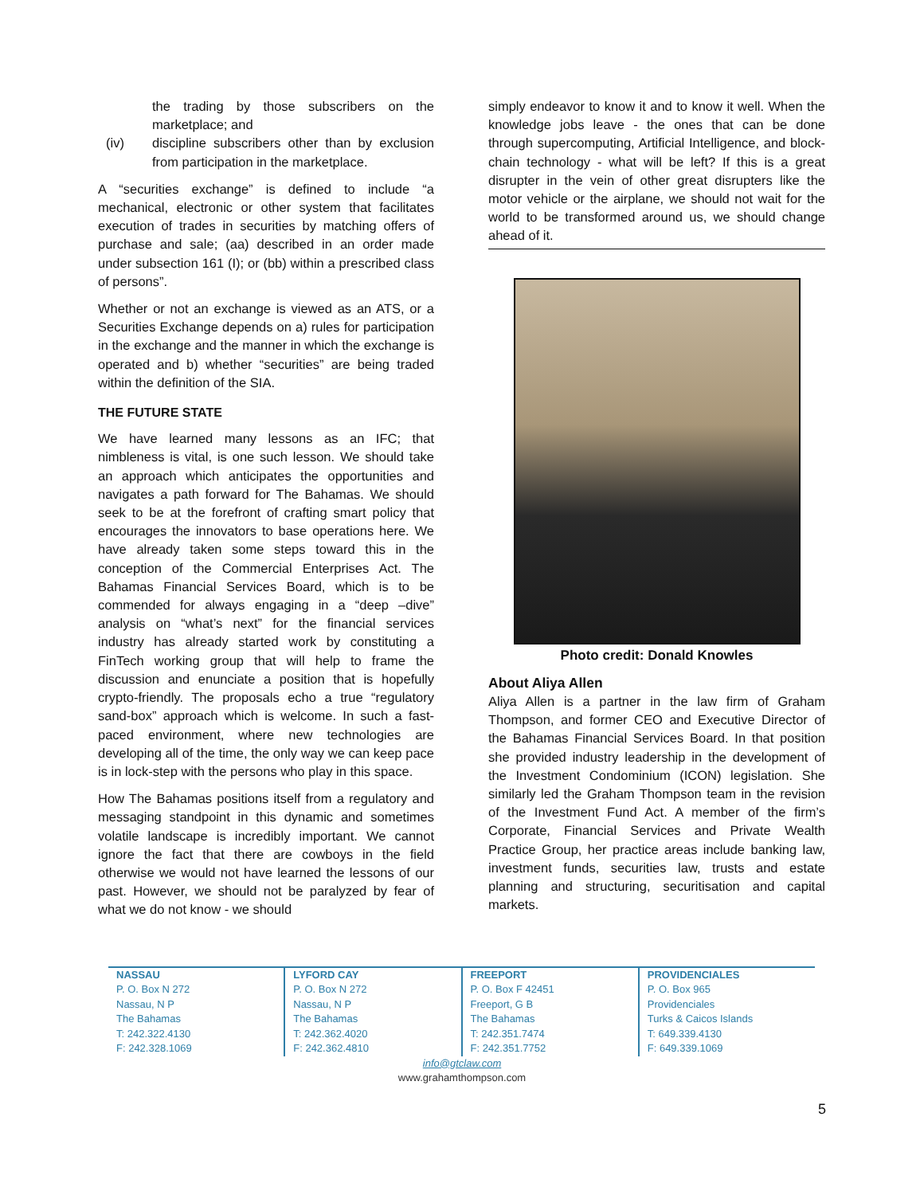the trading by those subscribers on the marketplace; and
(iv) discipline subscribers other than by exclusion from participation in the marketplace.
A “securities exchange” is defined to include “a mechanical, electronic or other system that facilitates execution of trades in securities by matching offers of purchase and sale; (aa) described in an order made under subsection 161 (I); or (bb) within a prescribed class of persons”.
Whether or not an exchange is viewed as an ATS, or a Securities Exchange depends on a) rules for participation in the exchange and the manner in which the exchange is operated and b) whether “securities” are being traded within the definition of the SIA.
THE FUTURE STATE
We have learned many lessons as an IFC; that nimbleness is vital, is one such lesson. We should take an approach which anticipates the opportunities and navigates a path forward for The Bahamas. We should seek to be at the forefront of crafting smart policy that encourages the innovators to base operations here. We have already taken some steps toward this in the conception of the Commercial Enterprises Act. The Bahamas Financial Services Board, which is to be commended for always engaging in a “deep –dive” analysis on “what’s next” for the financial services industry has already started work by constituting a FinTech working group that will help to frame the discussion and enunciate a position that is hopefully crypto-friendly. The proposals echo a true “regulatory sand-box” approach which is welcome. In such a fast-paced environment, where new technologies are developing all of the time, the only way we can keep pace is in lock-step with the persons who play in this space.
How The Bahamas positions itself from a regulatory and messaging standpoint in this dynamic and sometimes volatile landscape is incredibly important. We cannot ignore the fact that there are cowboys in the field otherwise we would not have learned the lessons of our past. However, we should not be paralyzed by fear of what we do not know - we should
simply endeavor to know it and to know it well. When the knowledge jobs leave - the ones that can be done through supercomputing, Artificial Intelligence, and block-chain technology - what will be left? If this is a great disrupter in the vein of other great disrupters like the motor vehicle or the airplane, we should not wait for the world to be transformed around us, we should change ahead of it.
Photo credit: Donald Knowles
About Aliya Allen
Aliya Allen is a partner in the law firm of Graham Thompson, and former CEO and Executive Director of the Bahamas Financial Services Board. In that position she provided industry leadership in the development of the Investment Condominium (ICON) legislation. She similarly led the Graham Thompson team in the revision of the Investment Fund Act. A member of the firm’s Corporate, Financial Services and Private Wealth Practice Group, her practice areas include banking law, investment funds, securities law, trusts and estate planning and structuring, securitisation and capital markets.
NASSAU
P. O. Box N 272
Nassau, N P
The Bahamas
T: 242.322.4130
F: 242.328.1069
LYFORD CAY
P. O. Box N 272
Nassau, N P
The Bahamas
T: 242.362.4020
F: 242.362.4810
FREEPORT
P. O. Box F 42451
Freeport, G B
The Bahamas
T: 242.351.7474
F: 242.351.7752
PROVIDENCIALES
P. O. Box 965
Providenciales
Turks & Caicos Islands
T: 649.339.4130
F: 649.339.1069
info@gtclaw.com
www.grahamthompson.com
5